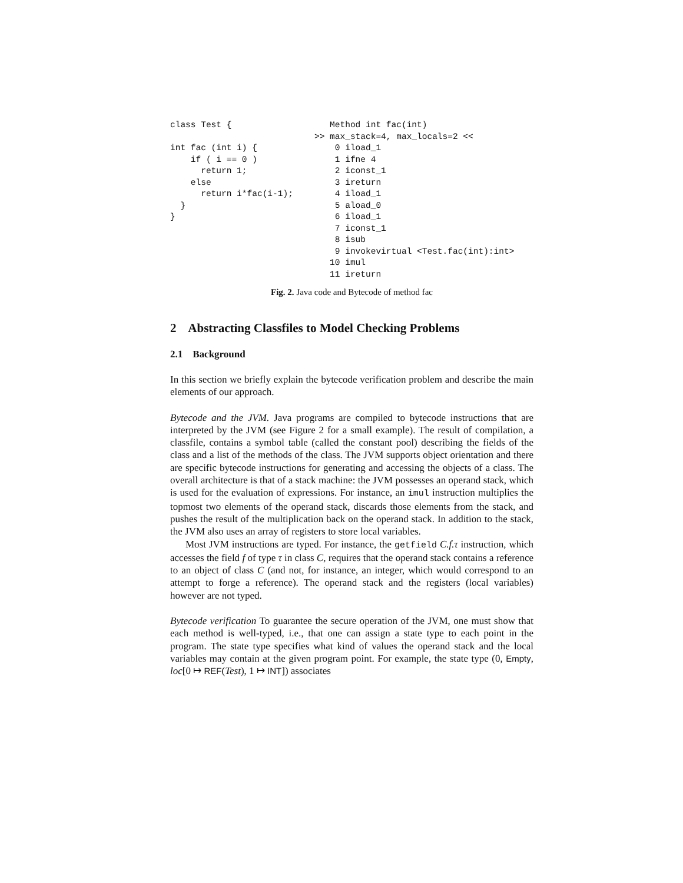class Test {

int fac (int i) {
    if ( i == 0 )
      return 1;
    else
      return i*fac(i-1);
  }
}
   Method int fac(int)
>> max_stack=4, max_locals=2 <<
    0 iload_1
    1 ifne 4
    2 iconst_1
    3 ireturn
    4 iload_1
    5 aload_0
    6 iload_1
    7 iconst_1
    8 isub
    9 invokevirtual <Test.fac(int):int>
   10 imul
   11 ireturn
Fig. 2. Java code and Bytecode of method fac
2 Abstracting Classfiles to Model Checking Problems
2.1 Background
In this section we briefly explain the bytecode verification problem and describe the main elements of our approach.
Bytecode and the JVM. Java programs are compiled to bytecode instructions that are interpreted by the JVM (see Figure 2 for a small example). The result of compilation, a classfile, contains a symbol table (called the constant pool) describing the fields of the class and a list of the methods of the class. The JVM supports object orientation and there are specific bytecode instructions for generating and accessing the objects of a class. The overall architecture is that of a stack machine: the JVM possesses an operand stack, which is used for the evaluation of expressions. For instance, an imul instruction multiplies the topmost two elements of the operand stack, discards those elements from the stack, and pushes the result of the multiplication back on the operand stack. In addition to the stack, the JVM also uses an array of registers to store local variables.
Most JVM instructions are typed. For instance, the getfield C.f.τ instruction, which accesses the field f of type τ in class C, requires that the operand stack contains a reference to an object of class C (and not, for instance, an integer, which would correspond to an attempt to forge a reference). The operand stack and the registers (local variables) however are not typed.
Bytecode verification To guarantee the secure operation of the JVM, one must show that each method is well-typed, i.e., that one can assign a state type to each point in the program. The state type specifies what kind of values the operand stack and the local variables may contain at the given program point. For example, the state type (0, Empty, loc[0 ↦ REF(Test), 1 ↦ INT]) associates